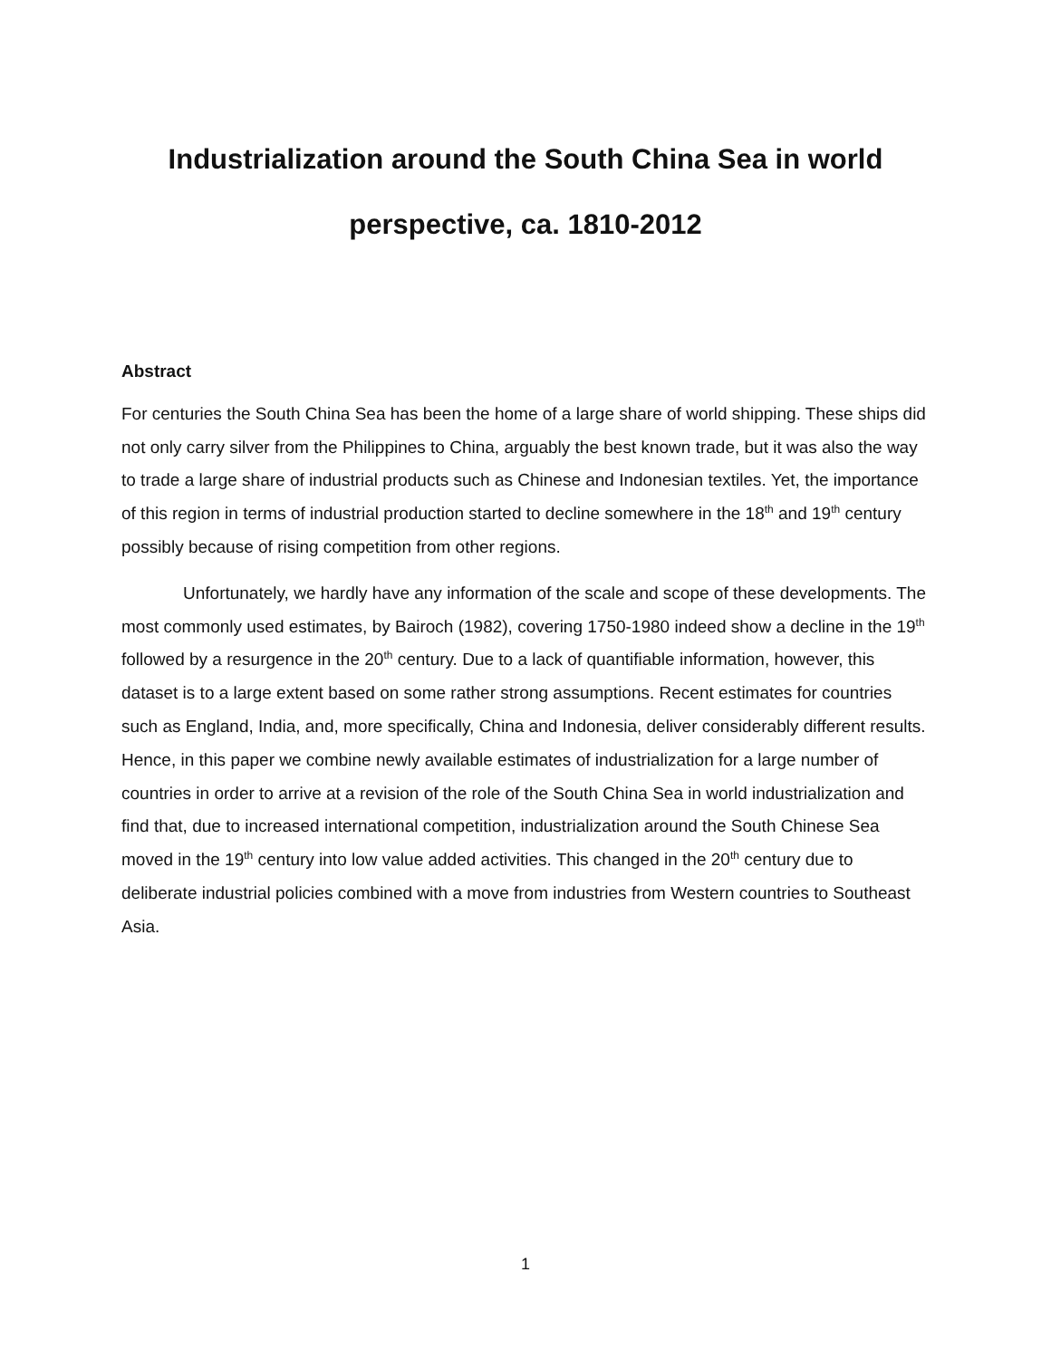Industrialization around the South China Sea in world
perspective, ca. 1810-2012
Abstract
For centuries the South China Sea has been the home of a large share of world shipping. These ships did not only carry silver from the Philippines to China, arguably the best known trade, but it was also the way to trade a large share of industrial products such as Chinese and Indonesian textiles. Yet, the importance of this region in terms of industrial production started to decline somewhere in the 18<sup>th</sup> and 19<sup>th</sup> century possibly because of rising competition from other regions.
Unfortunately, we hardly have any information of the scale and scope of these developments. The most commonly used estimates, by Bairoch (1982), covering 1750-1980 indeed show a decline in the 19<sup>th</sup> followed by a resurgence in the 20<sup>th</sup> century. Due to a lack of quantifiable information, however, this dataset is to a large extent based on some rather strong assumptions. Recent estimates for countries such as England, India, and, more specifically, China and Indonesia, deliver considerably different results. Hence, in this paper we combine newly available estimates of industrialization for a large number of countries in order to arrive at a revision of the role of the South China Sea in world industrialization and find that, due to increased international competition, industrialization around the South Chinese Sea moved in the 19<sup>th</sup> century into low value added activities. This changed in the 20<sup>th</sup> century due to deliberate industrial policies combined with a move from industries from Western countries to Southeast Asia.
1